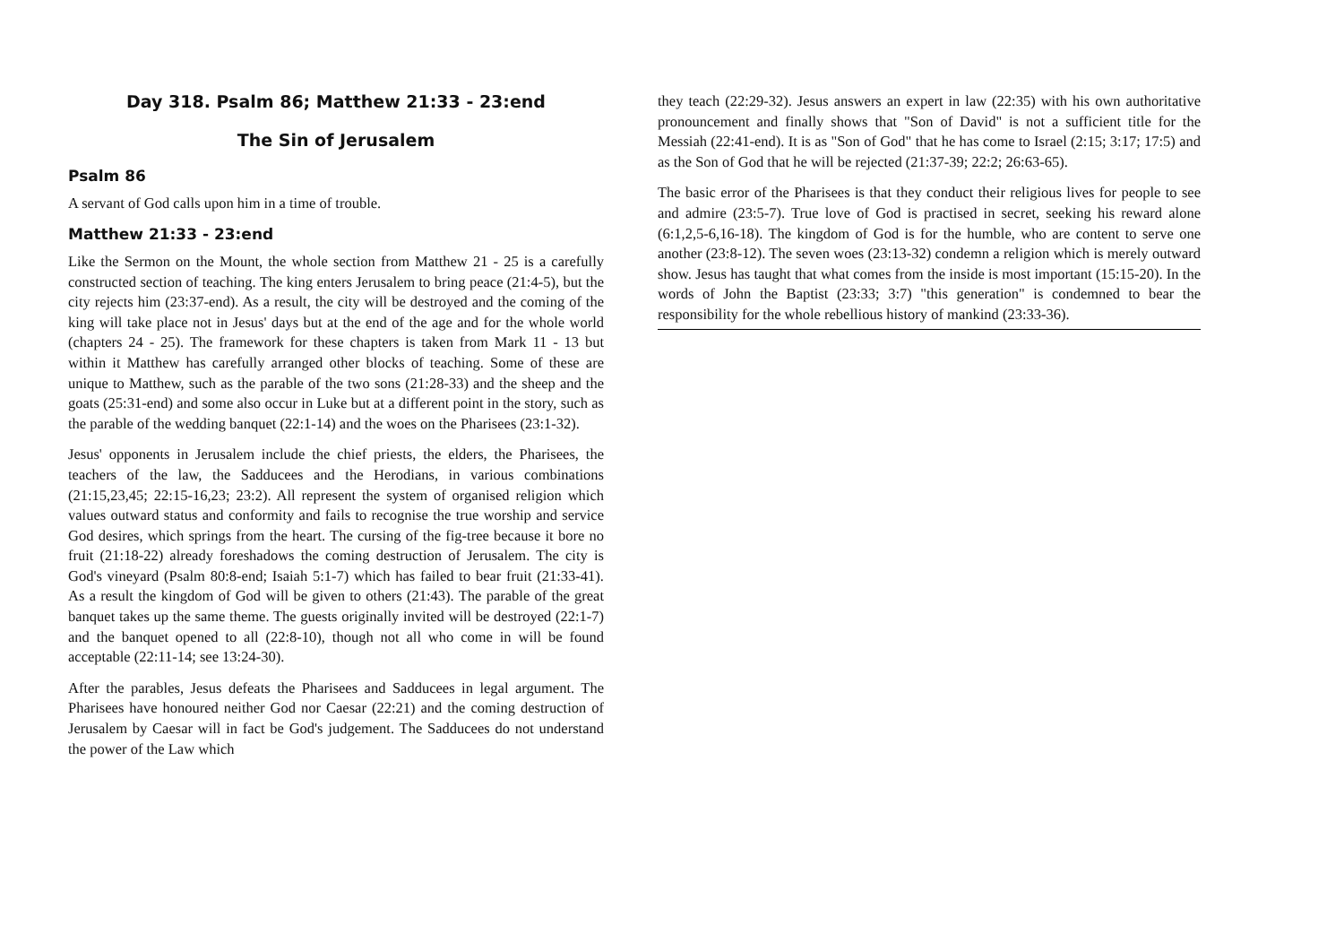Day 318. Psalm 86; Matthew 21:33 - 23:end
The Sin of Jerusalem
Psalm 86
A servant of God calls upon him in a time of trouble.
Matthew 21:33 - 23:end
Like the Sermon on the Mount, the whole section from Matthew 21 - 25 is a carefully constructed section of teaching. The king enters Jerusalem to bring peace (21:4-5), but the city rejects him (23:37-end). As a result, the city will be destroyed and the coming of the king will take place not in Jesus' days but at the end of the age and for the whole world (chapters 24 - 25). The framework for these chapters is taken from Mark 11 - 13 but within it Matthew has carefully arranged other blocks of teaching. Some of these are unique to Matthew, such as the parable of the two sons (21:28-33) and the sheep and the goats (25:31-end) and some also occur in Luke but at a different point in the story, such as the parable of the wedding banquet (22:1-14) and the woes on the Pharisees (23:1-32).
Jesus' opponents in Jerusalem include the chief priests, the elders, the Pharisees, the teachers of the law, the Sadducees and the Herodians, in various combinations (21:15,23,45; 22:15-16,23; 23:2). All represent the system of organised religion which values outward status and conformity and fails to recognise the true worship and service God desires, which springs from the heart. The cursing of the fig-tree because it bore no fruit (21:18-22) already foreshadows the coming destruction of Jerusalem. The city is God's vineyard (Psalm 80:8-end; Isaiah 5:1-7) which has failed to bear fruit (21:33-41). As a result the kingdom of God will be given to others (21:43). The parable of the great banquet takes up the same theme. The guests originally invited will be destroyed (22:1-7) and the banquet opened to all (22:8-10), though not all who come in will be found acceptable (22:11-14; see 13:24-30).
After the parables, Jesus defeats the Pharisees and Sadducees in legal argument. The Pharisees have honoured neither God nor Caesar (22:21) and the coming destruction of Jerusalem by Caesar will in fact be God's judgement. The Sadducees do not understand the power of the Law which
they teach (22:29-32). Jesus answers an expert in law (22:35) with his own authoritative pronouncement and finally shows that "Son of David" is not a sufficient title for the Messiah (22:41-end). It is as "Son of God" that he has come to Israel (2:15; 3:17; 17:5) and as the Son of God that he will be rejected (21:37-39; 22:2; 26:63-65).
The basic error of the Pharisees is that they conduct their religious lives for people to see and admire (23:5-7). True love of God is practised in secret, seeking his reward alone (6:1,2,5-6,16-18). The kingdom of God is for the humble, who are content to serve one another (23:8-12). The seven woes (23:13-32) condemn a religion which is merely outward show. Jesus has taught that what comes from the inside is most important (15:15-20). In the words of John the Baptist (23:33; 3:7) "this generation" is condemned to bear the responsibility for the whole rebellious history of mankind (23:33-36).